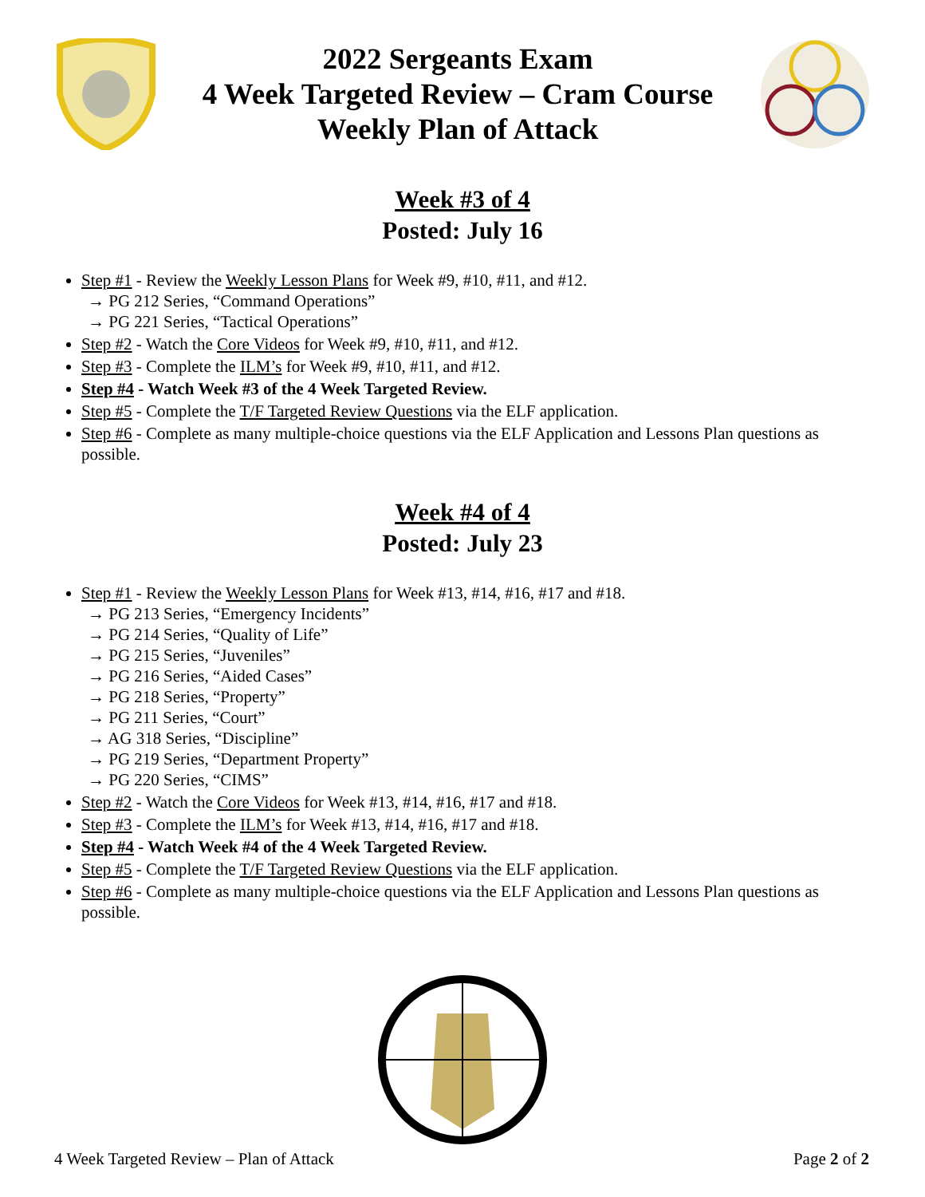2022 Sergeants Exam
4 Week Targeted Review – Cram Course
Weekly Plan of Attack
Week #3 of 4
Posted: July 16
Step #1 - Review the Weekly Lesson Plans for Week #9, #10, #11, and #12.
→ PG 212 Series, “Command Operations”
→ PG 221 Series, “Tactical Operations”
Step #2 - Watch the Core Videos for Week #9, #10, #11, and #12.
Step #3 - Complete the ILM’s for Week #9, #10, #11, and #12.
Step #4 - Watch Week #3 of the 4 Week Targeted Review.
Step #5 - Complete the T/F Targeted Review Questions via the ELF application.
Step #6 - Complete as many multiple-choice questions via the ELF Application and Lessons Plan questions as possible.
Week #4 of 4
Posted: July 23
Step #1 - Review the Weekly Lesson Plans for Week #13, #14, #16, #17 and #18.
→ PG 213 Series, “Emergency Incidents”
→ PG 214 Series, “Quality of Life”
→ PG 215 Series, “Juveniles”
→ PG 216 Series, “Aided Cases”
→ PG 218 Series, “Property”
→ PG 211 Series, “Court”
→ AG 318 Series, “Discipline”
→ PG 219 Series, “Department Property”
→ PG 220 Series, “CIMS”
Step #2 - Watch the Core Videos for Week #13, #14, #16, #17 and #18.
Step #3 - Complete the ILM’s for Week #13, #14, #16, #17 and #18.
Step #4 - Watch Week #4 of the 4 Week Targeted Review.
Step #5 - Complete the T/F Targeted Review Questions via the ELF application.
Step #6 - Complete as many multiple-choice questions via the ELF Application and Lessons Plan questions as possible.
4 Week Targeted Review – Plan of Attack Page 2 of 2